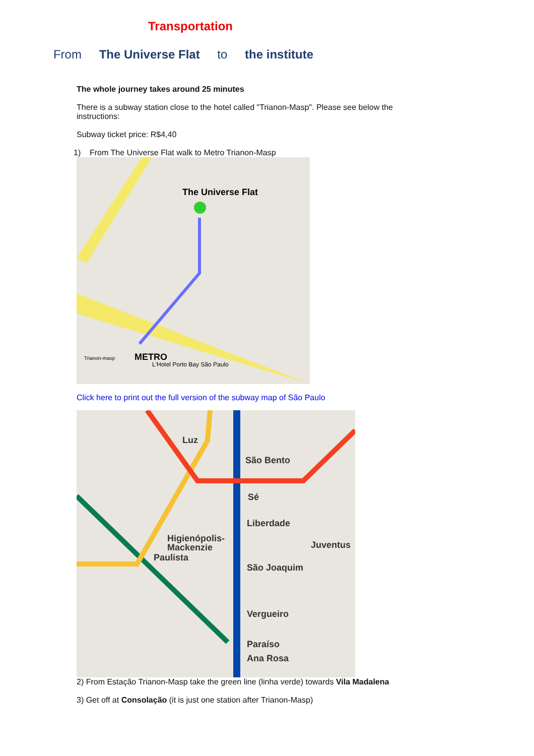Transportation
From The Universe Flat to the institute
The whole journey takes around 25 minutes
There is a subway station close to the hotel called "Trianon-Masp". Please see below the instructions:
Subway ticket price: R$4,40
1) From The Universe Flat walk to Metro Trianon-Masp
The Universe Flat
METRO
L'Hotel Porto Bay São Paulo
Trianon-masp
Click here to print out the full version of the subway map of São Paulo
São Bento
Sé
Liberdade
Higienópolis-
Mackenzie
Paulista
Juventus
São Joaquim
Vergueiro
Paraíso
Ana Rosa
Luz
2) From Estação Trianon-Masp take the green line (linha verde) towards Vila Madalena
3) Get off at Consolação (it is just one station after Trianon-Masp)